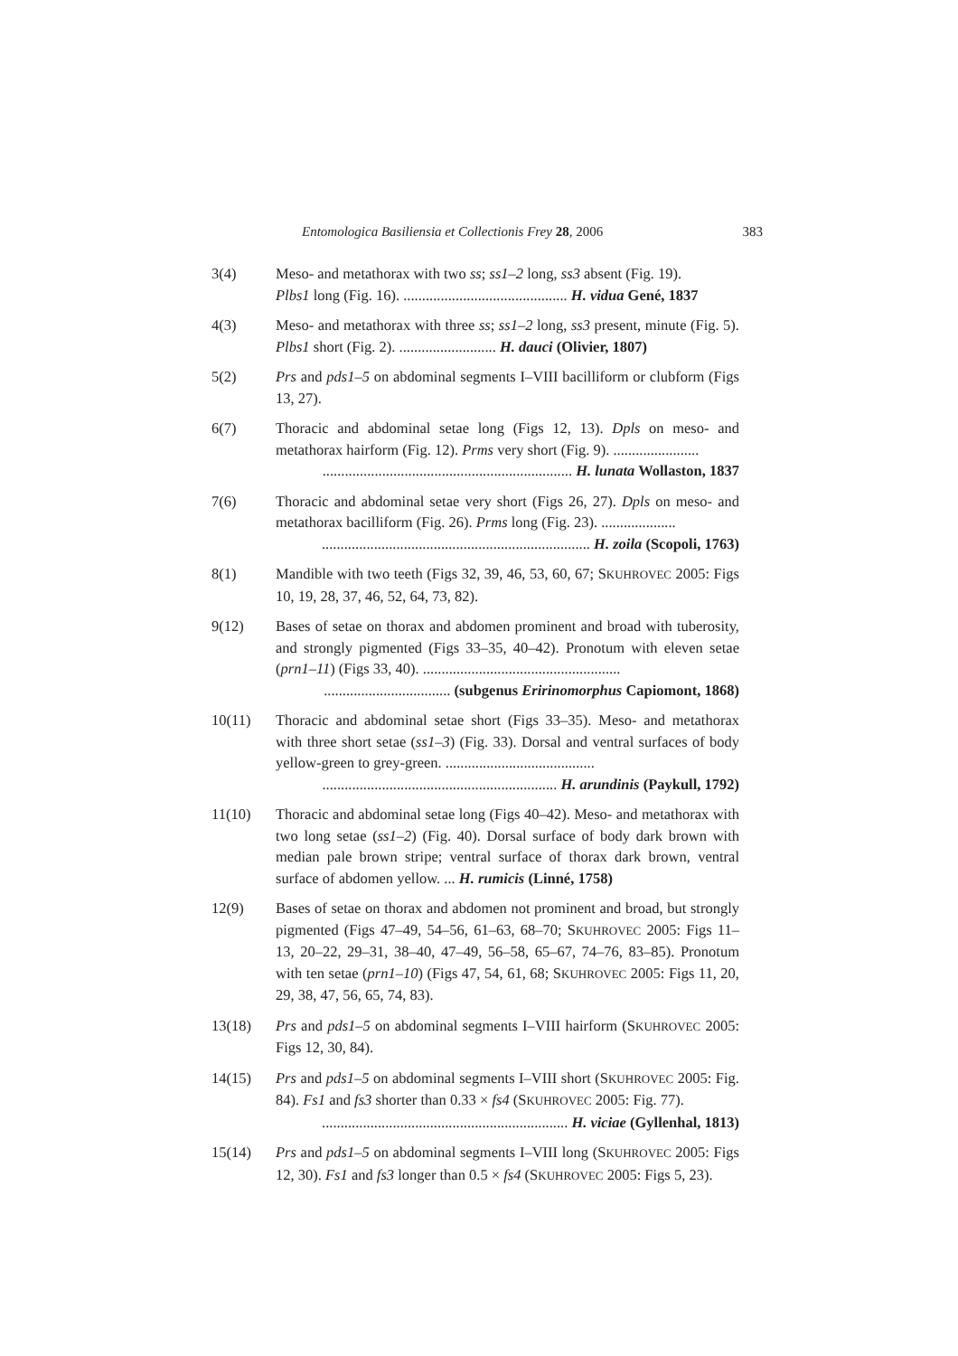Entomologica Basiliensia et Collectionis Frey 28, 2006 383
3(4) Meso- and metathorax with two ss; ss1–2 long, ss3 absent (Fig. 19).
Plbs1 long (Fig. 16). ............................................ H. vidua Gené, 1837
4(3) Meso- and metathorax with three ss; ss1–2 long, ss3 present, minute (Fig. 5). Plbs1 short (Fig. 2). .......................... H. dauci (Olivier, 1807)
5(2) Prs and pds1–5 on abdominal segments I–VIII bacilliform or clubform (Figs 13, 27).
6(7) Thoracic and abdominal setae long (Figs 12, 13). Dpls on meso- and metathorax hairform (Fig. 12). Prms very short (Fig. 9). .......................
................................................................... H. lunata Wollaston, 1837
7(6) Thoracic and abdominal setae very short (Figs 26, 27). Dpls on meso- and metathorax bacilliform (Fig. 26). Prms long (Fig. 23). ....................
........................................................................ H. zoila (Scopoli, 1763)
8(1) Mandible with two teeth (Figs 32, 39, 46, 53, 60, 67; SKUHROVEC 2005: Figs 10, 19, 28, 37, 46, 52, 64, 73, 82).
9(12) Bases of setae on thorax and abdomen prominent and broad with tuberosity, and strongly pigmented (Figs 33–35, 40–42). Pronotum with eleven setae (prn1–11) (Figs 33, 40). .....................................................
.................................. (subgenus Eririnomorphus Capiomont, 1868)
10(11) Thoracic and abdominal setae short (Figs 33–35). Meso- and metathorax with three short setae (ss1–3) (Fig. 33). Dorsal and ventral surfaces of body yellow-green to grey-green. ........................................
............................................................... H. arundinis (Paykull, 1792)
11(10) Thoracic and abdominal setae long (Figs 40–42). Meso- and metathorax with two long setae (ss1–2) (Fig. 40). Dorsal surface of body dark brown with median pale brown stripe; ventral surface of thorax dark brown, ventral surface of abdomen yellow. ... H. rumicis (Linné, 1758)
12(9) Bases of setae on thorax and abdomen not prominent and broad, but strongly pigmented (Figs 47–49, 54–56, 61–63, 68–70; SKUHROVEC 2005: Figs 11–13, 20–22, 29–31, 38–40, 47–49, 56–58, 65–67, 74–76, 83–85). Pronotum with ten setae (prn1–10) (Figs 47, 54, 61, 68; SKUHROVEC 2005: Figs 11, 20, 29, 38, 47, 56, 65, 74, 83).
13(18) Prs and pds1–5 on abdominal segments I–VIII hairform (SKUHROVEC 2005: Figs 12, 30, 84).
14(15) Prs and pds1–5 on abdominal segments I–VIII short (SKUHROVEC 2005: Fig. 84). Fs1 and fs3 shorter than 0.33 × fs4 (SKUHROVEC 2005: Fig. 77).
.................................................................. H. viciae (Gyllenhal, 1813)
15(14) Prs and pds1–5 on abdominal segments I–VIII long (SKUHROVEC 2005: Figs 12, 30). Fs1 and fs3 longer than 0.5 × fs4 (SKUHROVEC 2005: Figs 5, 23).